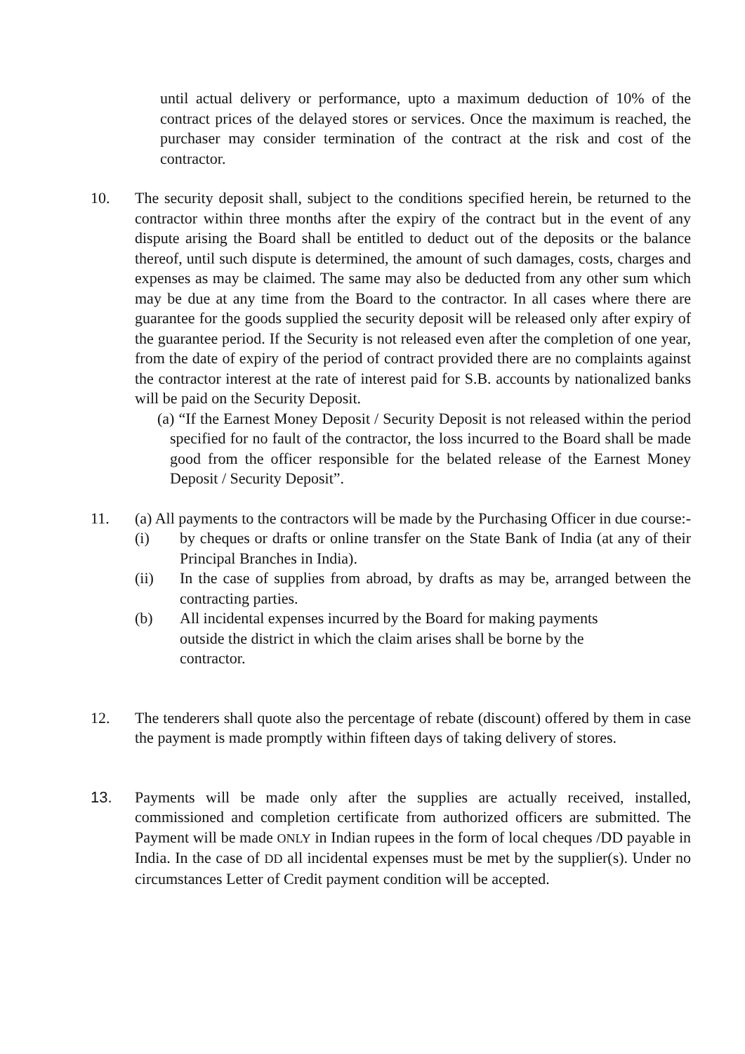until actual delivery or performance, upto a maximum deduction of 10% of the contract prices of the delayed stores or services. Once the maximum is reached, the purchaser may consider termination of the contract at the risk and cost of the contractor.
10. The security deposit shall, subject to the conditions specified herein, be returned to the contractor within three months after the expiry of the contract but in the event of any dispute arising the Board shall be entitled to deduct out of the deposits or the balance thereof, until such dispute is determined, the amount of such damages, costs, charges and expenses as may be claimed. The same may also be deducted from any other sum which may be due at any time from the Board to the contractor. In all cases where there are guarantee for the goods supplied the security deposit will be released only after expiry of the guarantee period. If the Security is not released even after the completion of one year, from the date of expiry of the period of contract provided there are no complaints against the contractor interest at the rate of interest paid for S.B. accounts by nationalized banks will be paid on the Security Deposit.
(a) “If the Earnest Money Deposit / Security Deposit is not released within the period specified for no fault of the contractor, the loss incurred to the Board shall be made good from the officer responsible for the belated release of the Earnest Money Deposit / Security Deposit”.
11. (a) All payments to the contractors will be made by the Purchasing Officer in due course:-
(i) by cheques or drafts or online transfer on the State Bank of India (at any of their Principal Branches in India).
(ii) In the case of supplies from abroad, by drafts as may be, arranged between the contracting parties.
(b) All incidental expenses incurred by the Board for making payments outside the district in which the claim arises shall be borne by the contractor.
12. The tenderers shall quote also the percentage of rebate (discount) offered by them in case the payment is made promptly within fifteen days of taking delivery of stores.
13. Payments will be made only after the supplies are actually received, installed, commissioned and completion certificate from authorized officers are submitted. The Payment will be made ONLY in Indian rupees in the form of local cheques /DD payable in India. In the case of DD all incidental expenses must be met by the supplier(s). Under no circumstances Letter of Credit payment condition will be accepted.